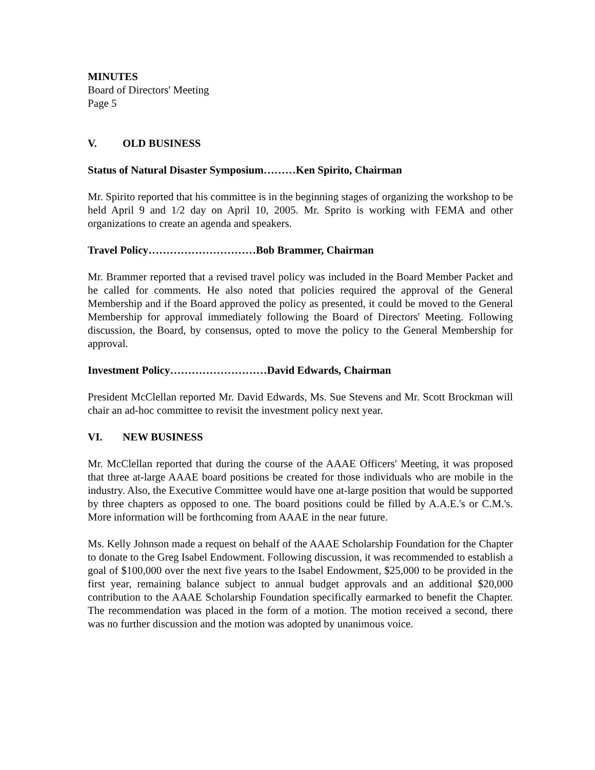MINUTES
Board of Directors' Meeting
Page 5
V. OLD BUSINESS
Status of Natural Disaster Symposium………Ken Spirito, Chairman
Mr. Spirito reported that his committee is in the beginning stages of organizing the workshop to be held April 9 and 1/2 day on April 10, 2005. Mr. Sprito is working with FEMA and other organizations to create an agenda and speakers.
Travel Policy…………………………Bob Brammer, Chairman
Mr. Brammer reported that a revised travel policy was included in the Board Member Packet and he called for comments. He also noted that policies required the approval of the General Membership and if the Board approved the policy as presented, it could be moved to the General Membership for approval immediately following the Board of Directors' Meeting. Following discussion, the Board, by consensus, opted to move the policy to the General Membership for approval.
Investment Policy………………………David Edwards, Chairman
President McClellan reported Mr. David Edwards, Ms. Sue Stevens and Mr. Scott Brockman will chair an ad-hoc committee to revisit the investment policy next year.
VI. NEW BUSINESS
Mr. McClellan reported that during the course of the AAAE Officers' Meeting, it was proposed that three at-large AAAE board positions be created for those individuals who are mobile in the industry. Also, the Executive Committee would have one at-large position that would be supported by three chapters as opposed to one. The board positions could be filled by A.A.E.'s or C.M.'s. More information will be forthcoming from AAAE in the near future.
Ms. Kelly Johnson made a request on behalf of the AAAE Scholarship Foundation for the Chapter to donate to the Greg Isabel Endowment. Following discussion, it was recommended to establish a goal of $100,000 over the next five years to the Isabel Endowment, $25,000 to be provided in the first year, remaining balance subject to annual budget approvals and an additional $20,000 contribution to the AAAE Scholarship Foundation specifically earmarked to benefit the Chapter. The recommendation was placed in the form of a motion. The motion received a second, there was no further discussion and the motion was adopted by unanimous voice.